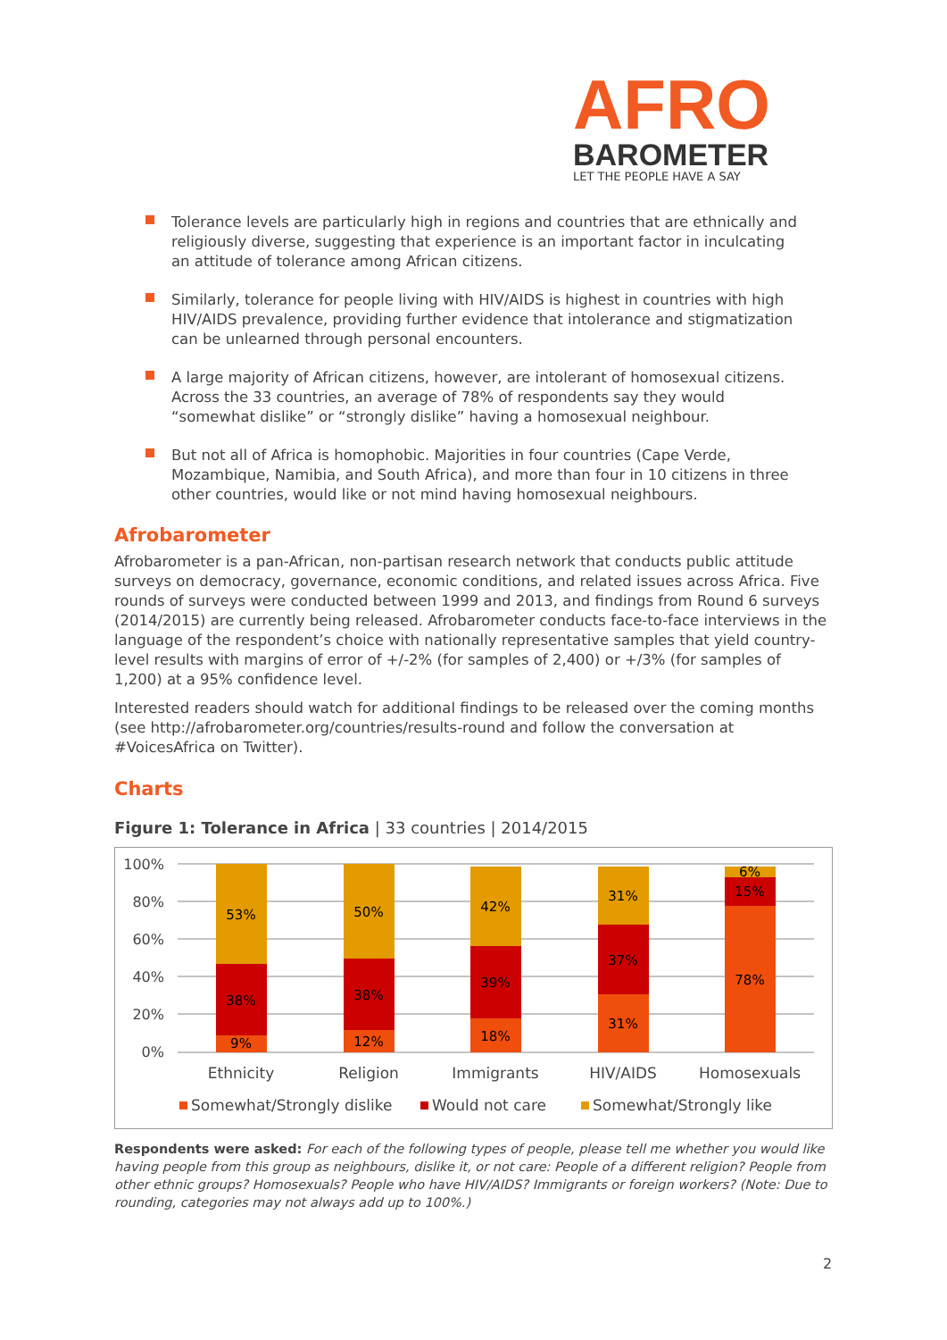AFRO
BAROMETER
LET THE PEOPLE HAVE A SAY
Tolerance levels are particularly high in regions and countries that are ethnically and religiously diverse, suggesting that experience is an important factor in inculcating an attitude of tolerance among African citizens.
Similarly, tolerance for people living with HIV/AIDS is highest in countries with high HIV/AIDS prevalence, providing further evidence that intolerance and stigmatization can be unlearned through personal encounters.
A large majority of African citizens, however, are intolerant of homosexual citizens. Across the 33 countries, an average of 78% of respondents say they would “somewhat dislike” or “strongly dislike” having a homosexual neighbour.
But not all of Africa is homophobic. Majorities in four countries (Cape Verde, Mozambique, Namibia, and South Africa), and more than four in 10 citizens in three other countries, would like or not mind having homosexual neighbours.
Afrobarometer
Afrobarometer is a pan-African, non-partisan research network that conducts public attitude surveys on democracy, governance, economic conditions, and related issues across Africa. Five rounds of surveys were conducted between 1999 and 2013, and findings from Round 6 surveys (2014/2015) are currently being released. Afrobarometer conducts face-to-face interviews in the language of the respondent’s choice with nationally representative samples that yield country-level results with margins of error of +/-2% (for samples of 2,400) or +/3% (for samples of 1,200) at a 95% confidence level.
Interested readers should watch for additional findings to be released over the coming months (see http://afrobarometer.org/countries/results-round and follow the conversation at #VoicesAfrica on Twitter).
Charts
Figure 1: Tolerance in Africa | 33 countries | 2014/2015
100%
80%
60%
40%
20%
0%
9%
38%
53%
12%
38%
50%
18%
39%
42%
31%
37%
31%
78%
15%
6%
Ethnicity
Religion
Immigrants
HIV/AIDS
Homosexuals
Somewhat/Strongly dislike
Would not care
Somewhat/Strongly like
Respondents were asked: For each of the following types of people, please tell me whether you would like having people from this group as neighbours, dislike it, or not care: People of a different religion? People from other ethnic groups? Homosexuals? People who have HIV/AIDS? Immigrants or foreign workers? (Note: Due to rounding, categories may not always add up to 100%.)
2